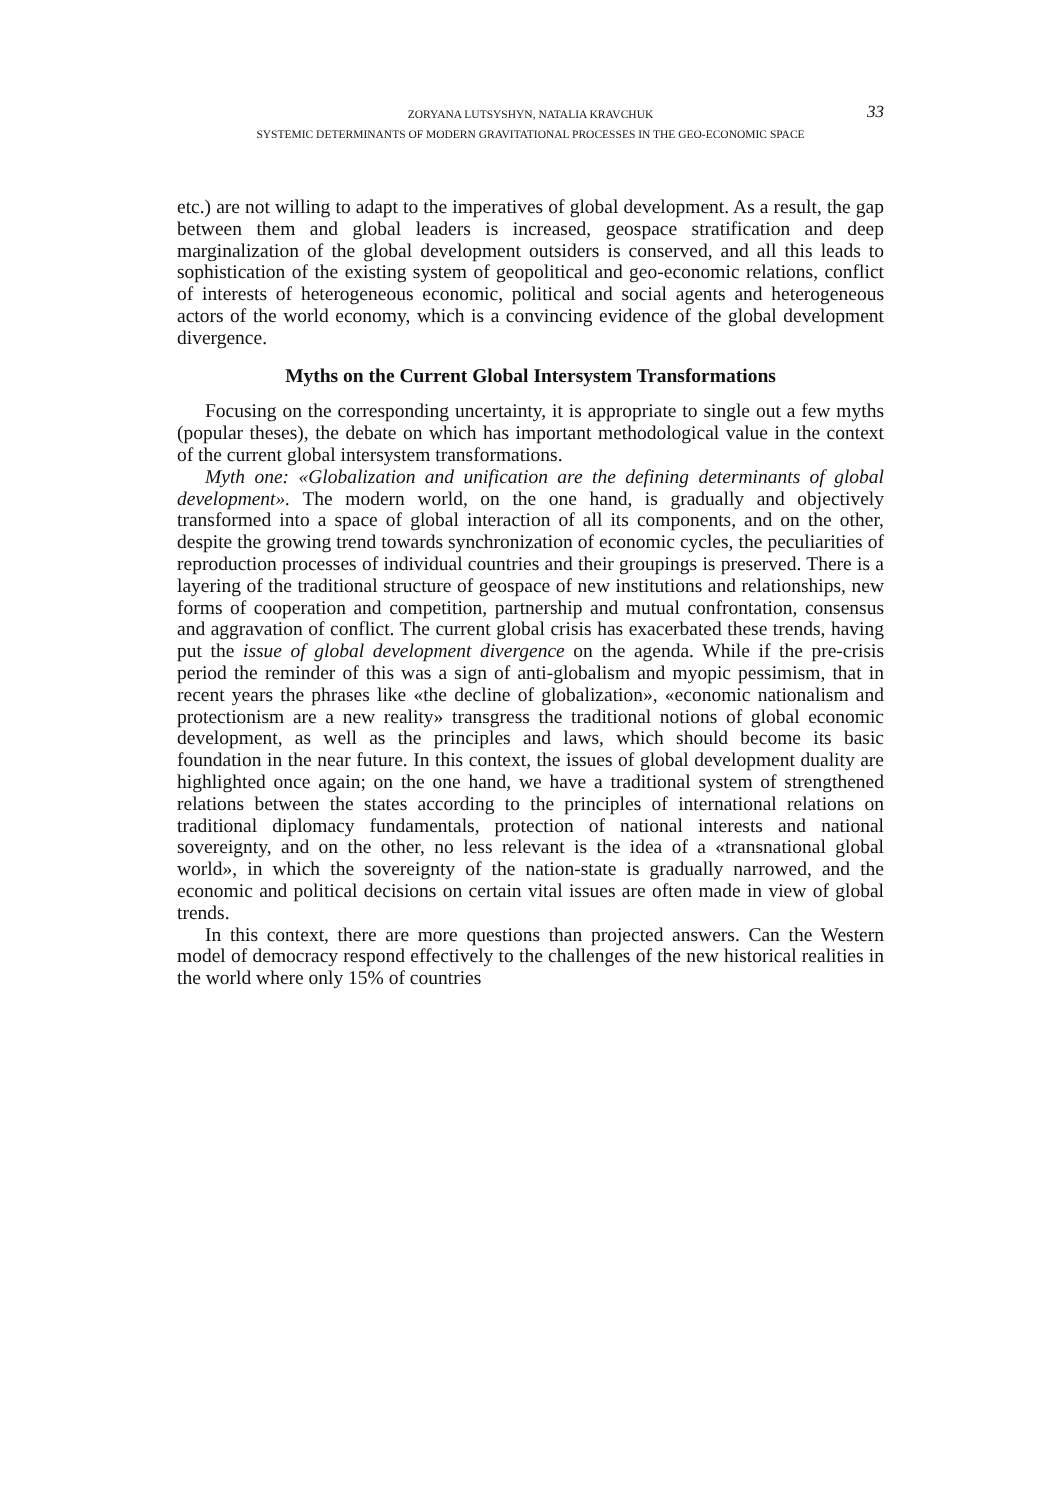ZORYANA LUTSYSHYN, NATALIA KRAVCHUK
SYSTEMIC DETERMINANTS OF MODERN GRAVITATIONAL PROCESSES IN THE GEO-ECONOMIC SPACE
33
etc.) are not willing to adapt to the imperatives of global development. As a result, the gap between them and global leaders is increased, geospace stratification and deep marginalization of the global development outsiders is conserved, and all this leads to sophistication of the existing system of geopolitical and geo-economic relations, conflict of interests of heterogeneous economic, political and social agents and heterogeneous actors of the world economy, which is a convincing evidence of the global development divergence.
Myths on the Current Global Intersystem Transformations
Focusing on the corresponding uncertainty, it is appropriate to single out a few myths (popular theses), the debate on which has important methodological value in the context of the current global intersystem transformations.
Myth one: «Globalization and unification are the defining determinants of global development». The modern world, on the one hand, is gradually and objectively transformed into a space of global interaction of all its components, and on the other, despite the growing trend towards synchronization of economic cycles, the peculiarities of reproduction processes of individual countries and their groupings is preserved. There is a layering of the traditional structure of geospace of new institutions and relationships, new forms of cooperation and competition, partnership and mutual confrontation, consensus and aggravation of conflict. The current global crisis has exacerbated these trends, having put the issue of global development divergence on the agenda. While if the pre-crisis period the reminder of this was a sign of anti-globalism and myopic pessimism, that in recent years the phrases like «the decline of globalization», «economic nationalism and protectionism are a new reality» transgress the traditional notions of global economic development, as well as the principles and laws, which should become its basic foundation in the near future. In this context, the issues of global development duality are highlighted once again; on the one hand, we have a traditional system of strengthened relations between the states according to the principles of international relations on traditional diplomacy fundamentals, protection of national interests and national sovereignty, and on the other, no less relevant is the idea of a «transnational global world», in which the sovereignty of the nation-state is gradually narrowed, and the economic and political decisions on certain vital issues are often made in view of global trends.
In this context, there are more questions than projected answers. Can the Western model of democracy respond effectively to the challenges of the new historical realities in the world where only 15% of countries